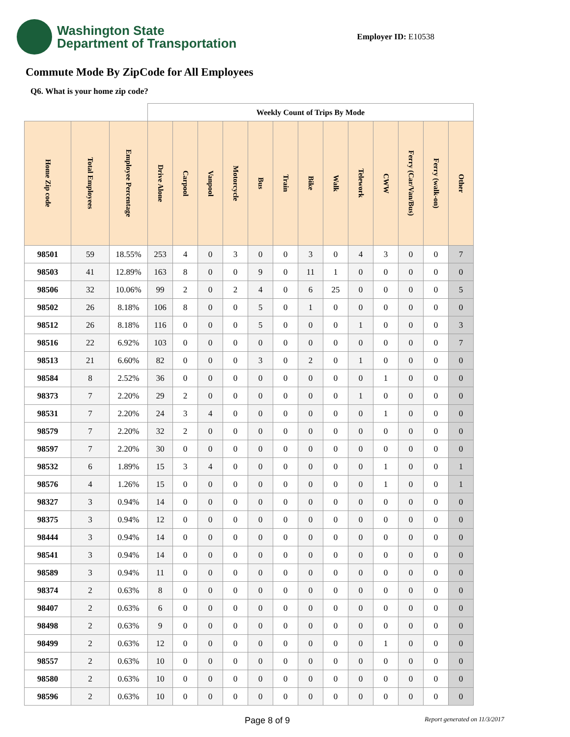Washington State
Department of Transportation
Employer ID: E10538
Commute Mode By ZipCode for All Employees
Q6. What is your home zip code?
| | | | Weekly Count of Trips By Mode | | | | | | | | | | | | |
| Home Zip code | Total Employees | Employee Percentage | Drive Alone | Carpool | Vanpool | Motorcycle | Bus | Train | Bike | Walk | Telework | CWW | Ferry (Car/Van/Bus) | Ferry (walk-on) | Other |
| 98501 | 59 | 18.55% | 253 | 4 | 0 | 3 | 0 | 0 | 3 | 0 | 4 | 3 | 0 | 0 | 7 |
| 98503 | 41 | 12.89% | 163 | 8 | 0 | 0 | 9 | 0 | 11 | 1 | 0 | 0 | 0 | 0 | 0 |
| 98506 | 32 | 10.06% | 99 | 2 | 0 | 2 | 4 | 0 | 6 | 25 | 0 | 0 | 0 | 0 | 5 |
| 98502 | 26 | 8.18% | 106 | 8 | 0 | 0 | 5 | 0 | 1 | 0 | 0 | 0 | 0 | 0 | 0 |
| 98512 | 26 | 8.18% | 116 | 0 | 0 | 0 | 5 | 0 | 0 | 0 | 1 | 0 | 0 | 0 | 3 |
| 98516 | 22 | 6.92% | 103 | 0 | 0 | 0 | 0 | 0 | 0 | 0 | 0 | 0 | 0 | 0 | 7 |
| 98513 | 21 | 6.60% | 82 | 0 | 0 | 0 | 3 | 0 | 2 | 0 | 1 | 0 | 0 | 0 | 0 |
| 98584 | 8 | 2.52% | 36 | 0 | 0 | 0 | 0 | 0 | 0 | 0 | 0 | 1 | 0 | 0 | 0 |
| 98373 | 7 | 2.20% | 29 | 2 | 0 | 0 | 0 | 0 | 0 | 0 | 1 | 0 | 0 | 0 | 0 |
| 98531 | 7 | 2.20% | 24 | 3 | 4 | 0 | 0 | 0 | 0 | 0 | 0 | 1 | 0 | 0 | 0 |
| 98579 | 7 | 2.20% | 32 | 2 | 0 | 0 | 0 | 0 | 0 | 0 | 0 | 0 | 0 | 0 | 0 |
| 98597 | 7 | 2.20% | 30 | 0 | 0 | 0 | 0 | 0 | 0 | 0 | 0 | 0 | 0 | 0 | 0 |
| 98532 | 6 | 1.89% | 15 | 3 | 4 | 0 | 0 | 0 | 0 | 0 | 0 | 1 | 0 | 0 | 1 |
| 98576 | 4 | 1.26% | 15 | 0 | 0 | 0 | 0 | 0 | 0 | 0 | 0 | 1 | 0 | 0 | 1 |
| 98327 | 3 | 0.94% | 14 | 0 | 0 | 0 | 0 | 0 | 0 | 0 | 0 | 0 | 0 | 0 | 0 |
| 98375 | 3 | 0.94% | 12 | 0 | 0 | 0 | 0 | 0 | 0 | 0 | 0 | 0 | 0 | 0 | 0 |
| 98444 | 3 | 0.94% | 14 | 0 | 0 | 0 | 0 | 0 | 0 | 0 | 0 | 0 | 0 | 0 | 0 |
| 98541 | 3 | 0.94% | 14 | 0 | 0 | 0 | 0 | 0 | 0 | 0 | 0 | 0 | 0 | 0 | 0 |
| 98589 | 3 | 0.94% | 11 | 0 | 0 | 0 | 0 | 0 | 0 | 0 | 0 | 0 | 0 | 0 | 0 |
| 98374 | 2 | 0.63% | 8 | 0 | 0 | 0 | 0 | 0 | 0 | 0 | 0 | 0 | 0 | 0 | 0 |
| 98407 | 2 | 0.63% | 6 | 0 | 0 | 0 | 0 | 0 | 0 | 0 | 0 | 0 | 0 | 0 | 0 |
| 98498 | 2 | 0.63% | 9 | 0 | 0 | 0 | 0 | 0 | 0 | 0 | 0 | 0 | 0 | 0 | 0 |
| 98499 | 2 | 0.63% | 12 | 0 | 0 | 0 | 0 | 0 | 0 | 0 | 0 | 1 | 0 | 0 | 0 |
| 98557 | 2 | 0.63% | 10 | 0 | 0 | 0 | 0 | 0 | 0 | 0 | 0 | 0 | 0 | 0 | 0 |
| 98580 | 2 | 0.63% | 10 | 0 | 0 | 0 | 0 | 0 | 0 | 0 | 0 | 0 | 0 | 0 | 0 |
| 98596 | 2 | 0.63% | 10 | 0 | 0 | 0 | 0 | 0 | 0 | 0 | 0 | 0 | 0 | 0 | 0 |
Page 8 of 9 Report generated on 11/3/2017